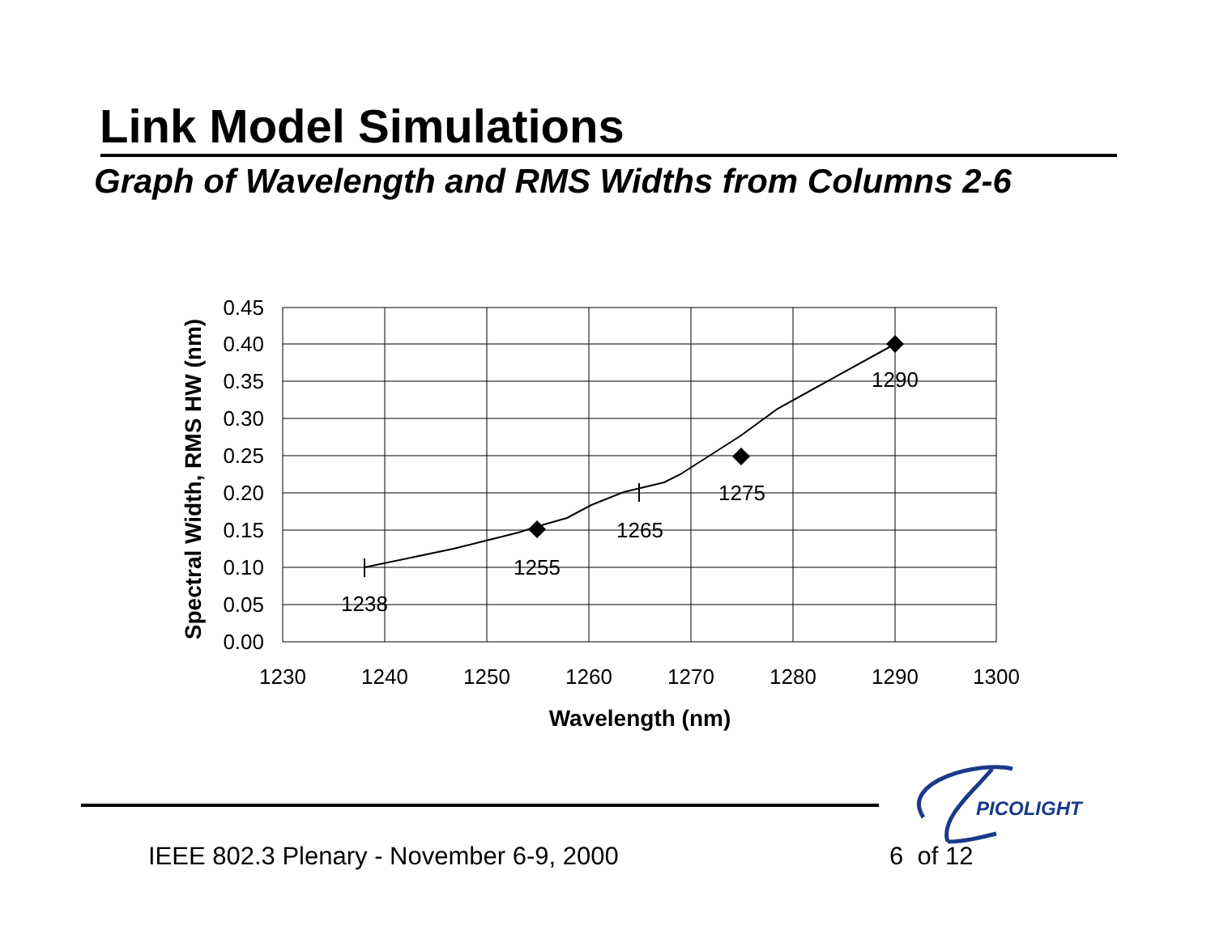Link Model Simulations
Graph of Wavelength and RMS Widths from Columns 2-6
1238
1255
1265
1275
1290
0.45
0.40
0.35
0.30
0.25
0.20
0.15
0.10
0.05
0.00
1230
1240
1250
1260
1270
1280
1290
1300
Wavelength (nm)
Spectral Width, RMS HW (nm)
PICOLIGHT
IEEE 802.3 Plenary - November 6-9, 2000
6 of 12